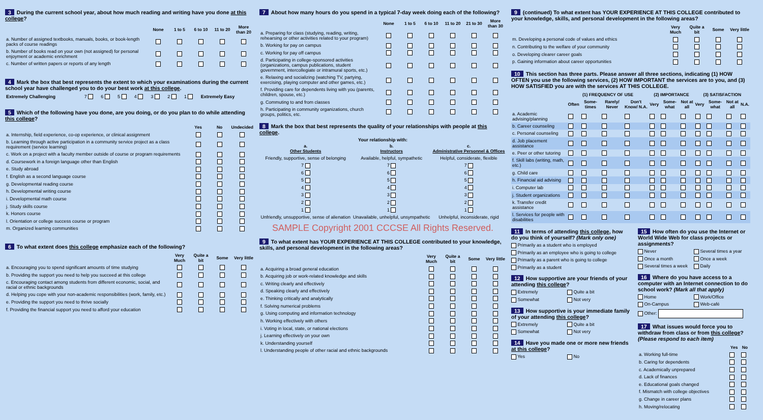3 During the current school year, about how much reading and writing have you done at this college?
| | None | 1 to 5 | 6 to 10 | 11 to 20 | More than 20 |
| --- | --- | --- | --- | --- | --- |
| a. Number of assigned textbooks, manuals, books, or book-length packs of course readings | | | | | |
| b. Number of books read on your own (not assigned) for personal enjoyment or academic enrichment | | | | | |
| c. Number of written papers or reports of any length | | | | | |
4 Mark the box that best represents the extent to which your examinations during the current school year have challenged you to do your best work at this college.
| Extremely Challenging | 7 | 6 | 5 | 4 | 3 | 2 | 1 | Extremely Easy |
5 Which of the following have you done, are you doing, or do you plan to do while attending this college?
| | Yes | No | Undecided |
| --- | --- | --- | --- |
| a. Internship, field experience, co-op experience, or clinical assignment | | | |
| b. Learning through active participation in a community service project as a class requirement (service learning) | | | |
| c. Work on a project with a faculty member outside of course or program requirements | | | |
| d. Coursework in a foreign language other than English | | | |
| e. Study abroad | | | |
| f. English as a second language course | | | |
| g. Developmental reading course | | | |
| h. Developmental writing course | | | |
| i. Developmental math course | | | |
| j. Study skills course | | | |
| k. Honors course | | | |
| l. Orientation or college success course or program | | | |
| m. Organized learning communities | | | |
6 To what extent does this college emphasize each of the following?
| | Very Much | Quite a bit | Some | Very little |
| --- | --- | --- | --- | --- |
| a. Encouraging you to spend significant amounts of time studying | | | | |
| b. Providing the support you need to help you succeed at this college | | | | |
| c. Encouraging contact among students from different economic, social, and racial or ethnic backgrounds | | | | |
| d. Helping you cope with your non-academic responsibilities (work, family, etc.) | | | | |
| e. Providing the support you need to thrive socially | | | | |
| f. Providing the financial support you need to afford your education | | | | |
7 About how many hours do you spend in a typical 7-day week doing each of the following?
| | None | 1 to 5 | 6 to 10 | 11 to 20 | 21 to 30 | More than 30 |
| --- | --- | --- | --- | --- | --- | --- |
| a. Preparing for class (studying, reading, writing, rehearsing or other activities related to your program) | | | | | | |
| b. Working for pay on campus | | | | | | |
| c. Working for pay off campus | | | | | | |
| d. Participating in college-sponsored activities (organizations, campus publications, student government, intercollegiate or intramural sports, etc.) | | | | | | |
| e. Relaxing and socializing (watching TV, partying, exercising, playing computer and other games, etc.) | | | | | | |
| f. Providing care for dependents living with you (parents, children, spouse, etc.) | | | | | | |
| g. Commuting to and from classes | | | | | | |
| h. Participating in community organizations, church groups, politics, etc. | | | | | | |
8 Mark the box that best represents the quality of your relationships with people at this college.
Your relationship with:
| a. Other Students | b. Instructors | c. Administrative Personnel & Offices |
| --- | --- | --- |
| Friendly, supportive, sense of belonging | Available, helpful, sympathetic | Helpful, considerate, flexible |
| 7 | 7 | 7 |
| 6 | 6 | 6 |
| 5 | 5 | 5 |
| 4 | 4 | 4 |
| 3 | 3 | 3 |
| 2 | 2 | 2 |
| 1 | 1 | 1 |
| Unfriendly, unsupportive, sense of alienation | Unavailable, unhelpful, unsympathetic | Unhelpful, inconsiderate, rigid |
SAMPLE Copyright 2001 CCCSE All Rights Reserved.
9 To what extent has YOUR EXPERIENCE AT THIS COLLEGE contributed to your knowledge, skills, and personal development in the following areas?
| | Very Much | Quite a bit | Some | Very little |
| --- | --- | --- | --- | --- |
| a. Acquiring a broad general education | | | | |
| b. Acquiring job or work-related knowledge and skills | | | | |
| c. Writing clearly and effectively | | | | |
| d. Speaking clearly and effectively | | | | |
| e. Thinking critically and analytically | | | | |
| f. Solving numerical problems | | | | |
| g. Using computing and information technology | | | | |
| h. Working effectively with others | | | | |
| i. Voting in local, state, or national elections | | | | |
| j. Learning effectively on your own | | | | |
| k. Understanding yourself | | | | |
| l. Understanding people of other racial and ethnic backgrounds | | | | |
9 (continued) To what extent has YOUR EXPERIENCE AT THIS COLLEGE contributed to your knowledge, skills, and personal development in the following areas?
| | Very Much | Quite a bit | Some | Very little |
| --- | --- | --- | --- | --- |
| m. Developing a personal code of values and ethics | | | | |
| n. Contributing to the welfare of your community | | | | |
| o. Developing clearer career goals | | | | |
| p. Gaining information about career opportunities | | | | |
10 This section has three parts. Please answer all three sections, indicating (1) HOW OFTEN you use the following services, (2) HOW IMPORTANT the services are to you, and (3) HOW SATISFIED you are with the services AT THIS COLLEGE.
| | (1) FREQUENCY OF USE | | | | (2) IMPORTANCE | | | (3) SATISFACTION | | | |
| --- | --- | --- | --- | --- | --- | --- | --- | --- | --- | --- | --- |
| | Often | Some-times | Rarely/ Never | Don't Know/ N.A. | Very | Some-what | Not at all | Very | Some-what | Not at all | N.A. |
| a. Academic advising/planning | | | | | | | | | | | |
| b. Career counseling | | | | | | | | | | | |
| c. Personal counseling | | | | | | | | | | | |
| d. Job placement assistance | | | | | | | | | | | |
| e. Peer or other tutoring | | | | | | | | | | | |
| f. Skill labs (writing, math, etc.) | | | | | | | | | | | |
| g. Child care | | | | | | | | | | | |
| h. Financial aid advising | | | | | | | | | | | |
| i. Computer lab | | | | | | | | | | | |
| j. Student organizations | | | | | | | | | | | |
| k. Transfer credit assistance | | | | | | | | | | | |
| l. Services for people with disabilities | | | | | | | | | | | |
11 In terms of attending this college, how do you think of yourself? (Mark only one)
Primarily as a student who is employed
Primarily as an employee who is going to college
Primarily as a parent who is going to college
Primarily as a student
12 How supportive are your friends of your attending this college?
Extremely Quite a bit Somewhat Not very
13 How supportive is your immediate family of your attending this college?
Extremely Quite a bit Somewhat Not very
14 Have you made one or more new friends at this college?
Yes No
15 How often do you use the Internet or World Wide Web for class projects or assignments?
Never Several times a year Once a month Once a week Several times a week Daily
16 Where do you have access to a computer with an Internet connection to do school work? (Mark all that apply)
Home Work/Office On-Campus Web-café Other:
17 What issues would force you to withdraw from class or from this college? (Please respond to each item)
| | Yes | No |
| --- | --- | --- |
| a. Working full-time | | |
| b. Caring for dependents | | |
| c. Academically unprepared | | |
| d. Lack of finances | | |
| e. Educational goals changed | | |
| f. Mismatch with college objectives | | |
| g. Change in career plans | | |
| h. Moving/relocating | | |